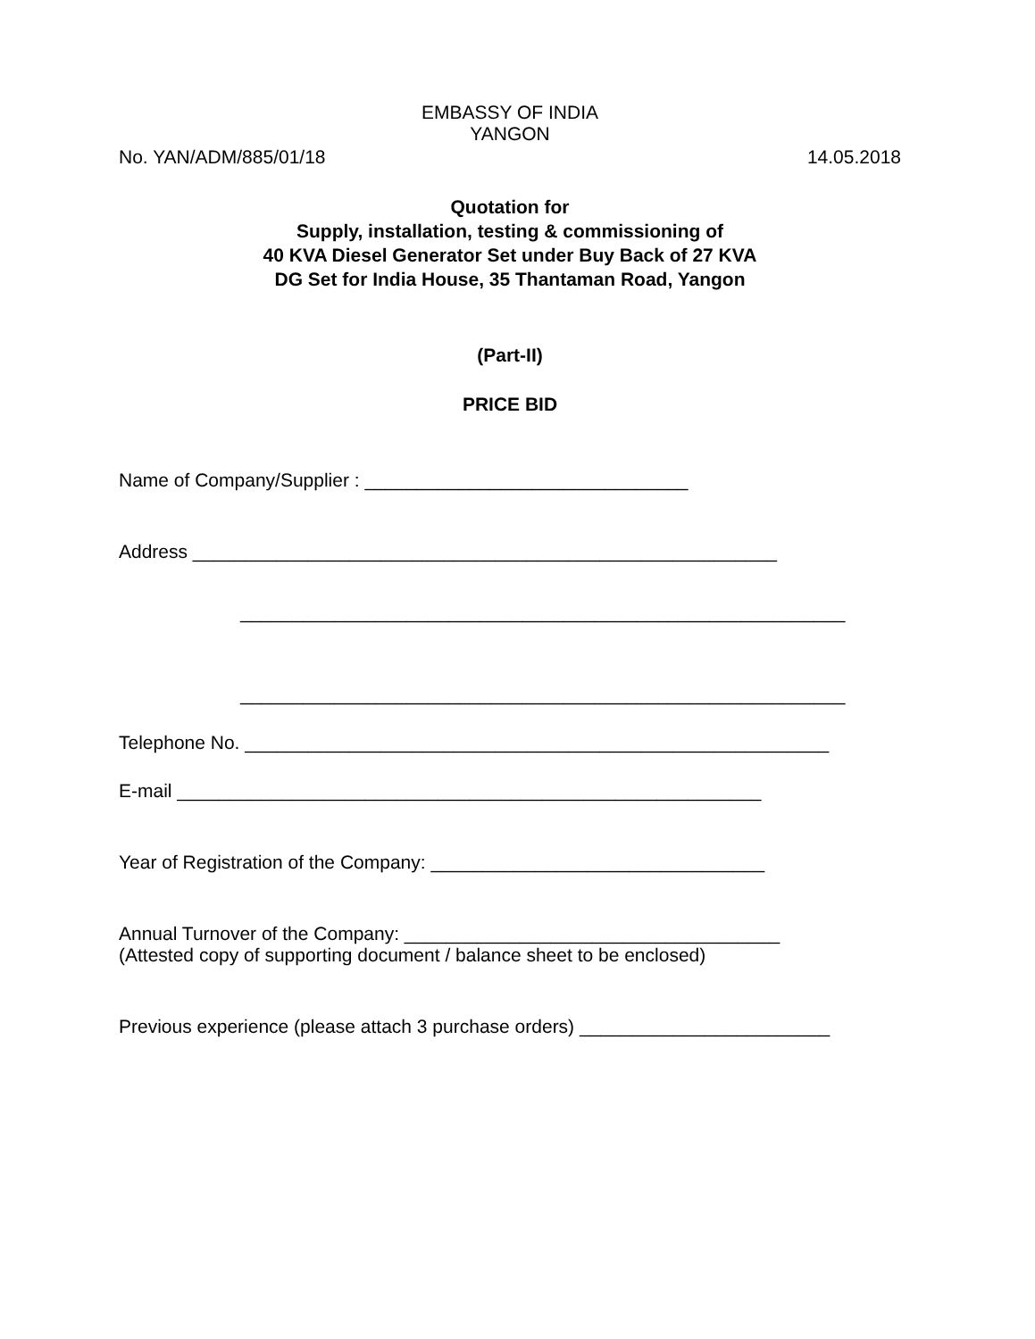EMBASSY OF INDIA
YANGON
No. YAN/ADM/885/01/18 14.05.2018
Quotation for
Supply, installation, testing & commissioning of
40 KVA Diesel Generator Set under Buy Back of 27 KVA
DG Set for India House, 35 Thantaman Road, Yangon
(Part-II)
PRICE BID
Name of Company/Supplier : _______________________________
Address ________________________________________________________
__________________________________________________________
__________________________________________________________
Telephone No. ________________________________________________________
E-mail ________________________________________________________
Year of Registration of the Company: ________________________________
Annual Turnover of the Company: ____________________________________
(Attested copy of supporting document / balance sheet to be enclosed)
Previous experience (please attach 3 purchase orders) ________________________